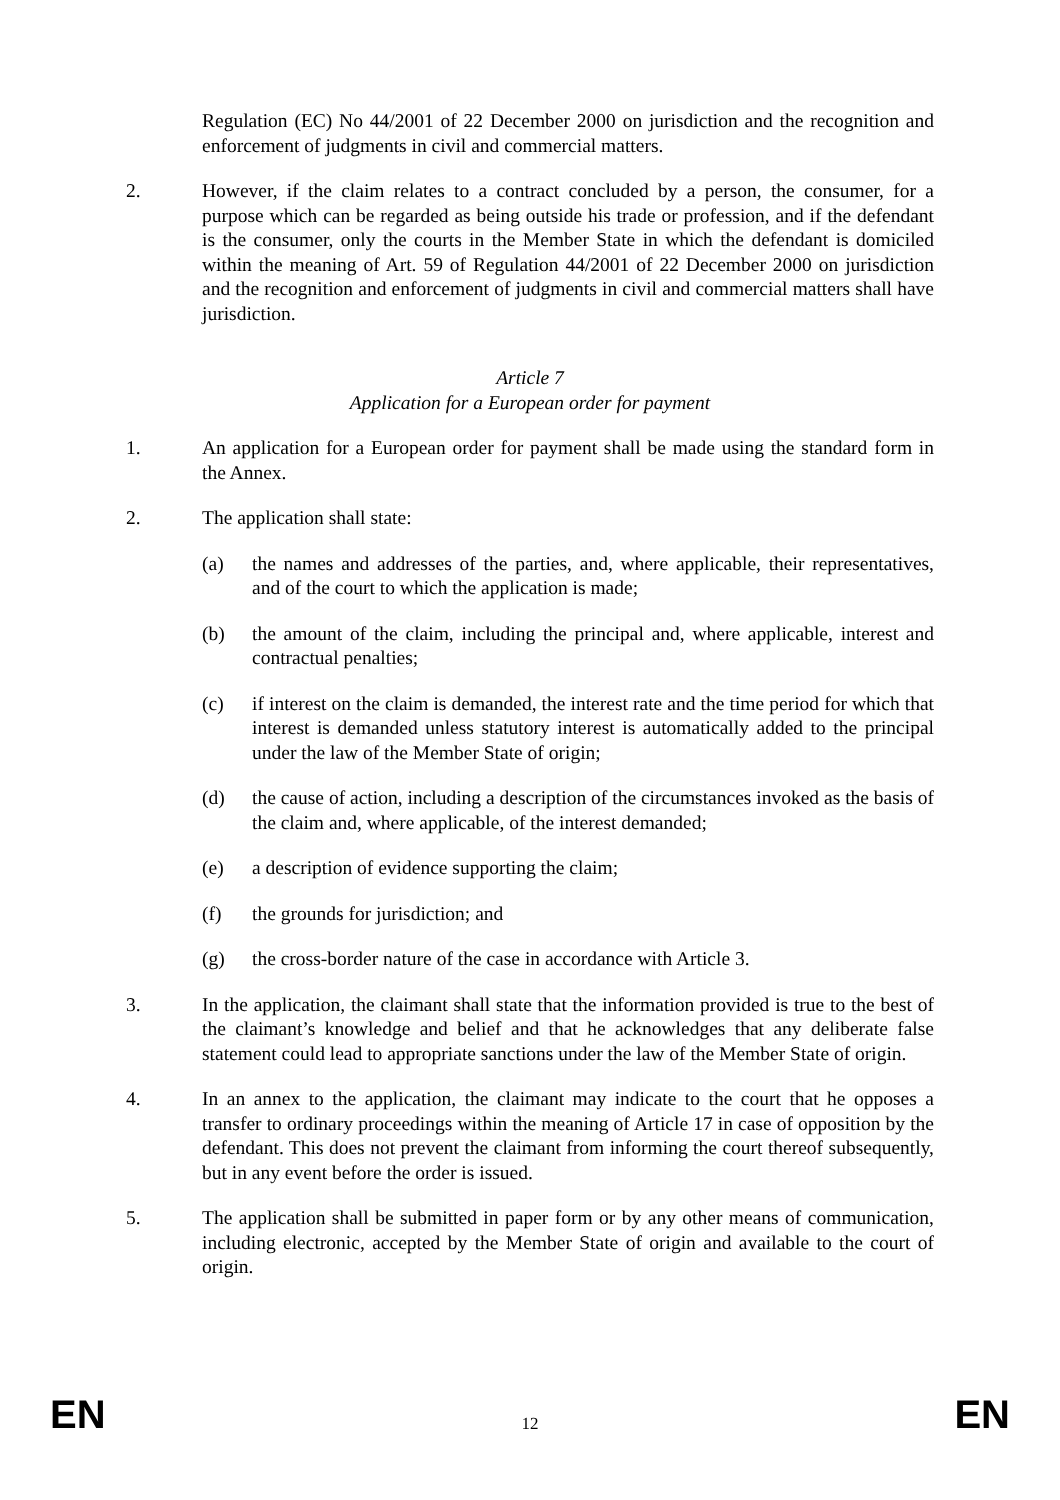Regulation (EC) No 44/2001 of 22 December 2000 on jurisdiction and the recognition and enforcement of judgments in civil and commercial matters.
2. However, if the claim relates to a contract concluded by a person, the consumer, for a purpose which can be regarded as being outside his trade or profession, and if the defendant is the consumer, only the courts in the Member State in which the defendant is domiciled within the meaning of Art. 59 of Regulation 44/2001 of 22 December 2000 on jurisdiction and the recognition and enforcement of judgments in civil and commercial matters shall have jurisdiction.
Article 7
Application for a European order for payment
1. An application for a European order for payment shall be made using the standard form in the Annex.
2. The application shall state:
(a) the names and addresses of the parties, and, where applicable, their representatives, and of the court to which the application is made;
(b) the amount of the claim, including the principal and, where applicable, interest and contractual penalties;
(c) if interest on the claim is demanded, the interest rate and the time period for which that interest is demanded unless statutory interest is automatically added to the principal under the law of the Member State of origin;
(d) the cause of action, including a description of the circumstances invoked as the basis of the claim and, where applicable, of the interest demanded;
(e) a description of evidence supporting the claim;
(f) the grounds for jurisdiction; and
(g) the cross-border nature of the case in accordance with Article 3.
3. In the application, the claimant shall state that the information provided is true to the best of the claimant’s knowledge and belief and that he acknowledges that any deliberate false statement could lead to appropriate sanctions under the law of the Member State of origin.
4. In an annex to the application, the claimant may indicate to the court that he opposes a transfer to ordinary proceedings within the meaning of Article 17 in case of opposition by the defendant. This does not prevent the claimant from informing the court thereof subsequently, but in any event before the order is issued.
5. The application shall be submitted in paper form or by any other means of communication, including electronic, accepted by the Member State of origin and available to the court of origin.
EN 12 EN